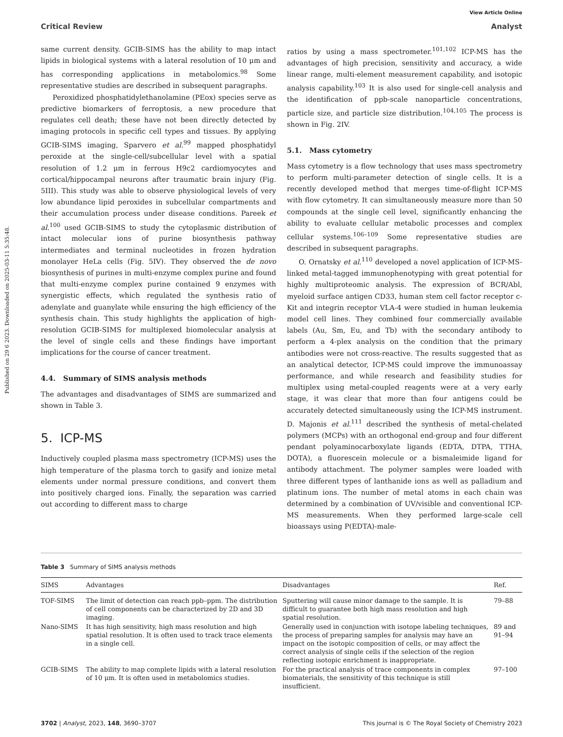Published on 29 6 2023. Downloaded on 2025-03-11 5:35:48.
View Article Online
Critical Review Analyst
same current density. GCIB-SIMS has the ability to map intact lipids in biological systems with a lateral resolution of 10 μm and has corresponding applications in metabolomics.<sup>98</sup> Some representative studies are described in subsequent paragraphs.
Peroxidized phosphatidylethanolamine (PEox) species serve as predictive biomarkers of ferroptosis, a new procedure that regulates cell death; these have not been directly detected by imaging protocols in specific cell types and tissues. By applying GCIB-SIMS imaging, Sparvero et al.<sup>99</sup> mapped phosphatidyl peroxide at the single-cell/subcellular level with a spatial resolution of 1.2 μm in ferrous H9c2 cardiomyocytes and cortical/hippocampal neurons after traumatic brain injury (Fig. 5III). This study was able to observe physiological levels of very low abundance lipid peroxides in subcellular compartments and their accumulation process under disease conditions. Pareek et al.<sup>100</sup> used GCIB-SIMS to study the cytoplasmic distribution of intact molecular ions of purine biosynthesis pathway intermediates and terminal nucleotides in frozen hydration monolayer HeLa cells (Fig. 5IV). They observed the de novo biosynthesis of purines in multi-enzyme complex purine and found that multi-enzyme complex purine contained 9 enzymes with synergistic effects, which regulated the synthesis ratio of adenylate and guanylate while ensuring the high efficiency of the synthesis chain. This study highlights the application of high-resolution GCIB-SIMS for multiplexed biomolecular analysis at the level of single cells and these findings have important implications for the course of cancer treatment.
4.4. Summary of SIMS analysis methods
The advantages and disadvantages of SIMS are summarized and shown in Table 3.
5. ICP-MS
Inductively coupled plasma mass spectrometry (ICP-MS) uses the high temperature of the plasma torch to gasify and ionize metal elements under normal pressure conditions, and convert them into positively charged ions. Finally, the separation was carried out according to different mass to charge
ratios by using a mass spectrometer.<sup>101,102</sup> ICP-MS has the advantages of high precision, sensitivity and accuracy, a wide linear range, multi-element measurement capability, and isotopic analysis capability.<sup>103</sup> It is also used for single-cell analysis and the identification of ppb-scale nanoparticle concentrations, particle size, and particle size distribution.<sup>104,105</sup> The process is shown in Fig. 2IV.
5.1. Mass cytometry
Mass cytometry is a flow technology that uses mass spectrometry to perform multi-parameter detection of single cells. It is a recently developed method that merges time-of-flight ICP-MS with flow cytometry. It can simultaneously measure more than 50 compounds at the single cell level, significantly enhancing the ability to evaluate cellular metabolic processes and complex cellular systems.<sup>106–109</sup> Some representative studies are described in subsequent paragraphs.
O. Ornatsky et al.<sup>110</sup> developed a novel application of ICP-MS-linked metal-tagged immunophenotyping with great potential for highly multiproteomic analysis. The expression of BCR/Abl, myeloid surface antigen CD33, human stem cell factor receptor c-Kit and integrin receptor VLA-4 were studied in human leukemia model cell lines. They combined four commercially available labels (Au, Sm, Eu, and Tb) with the secondary antibody to perform a 4-plex analysis on the condition that the primary antibodies were not cross-reactive. The results suggested that as an analytical detector, ICP-MS could improve the immunoassay performance, and while research and feasibility studies for multiplex using metal-coupled reagents were at a very early stage, it was clear that more than four antigens could be accurately detected simultaneously using the ICP-MS instrument. D. Majonis et al.<sup>111</sup> described the synthesis of metal-chelated polymers (MCPs) with an orthogonal end-group and four different pendant polyaminocarboxylate ligands (EDTA, DTPA, TTHA, DOTA), a fluorescein molecule or a bismaleimide ligand for antibody attachment. The polymer samples were loaded with three different types of lanthanide ions as well as palladium and platinum ions. The number of metal atoms in each chain was determined by a combination of UV/visible and conventional ICP-MS measurements. When they performed large-scale cell bioassays using P(EDTA)-male-
Table 3 Summary of SIMS analysis methods
| SIMS | Advantages | Disadvantages | Ref. |
| --- | --- | --- | --- |
| TOF-SIMS | The limit of detection can reach ppb–ppm. The distribution of cell components can be characterized by 2D and 3D imaging. | Sputtering will cause minor damage to the sample. It is difficult to guarantee both high mass resolution and high spatial resolution. | 79–88 |
| Nano-SIMS | It has high sensitivity, high mass resolution and high spatial resolution. It is often used to track trace elements in a single cell. | Generally used in conjunction with isotope labeling techniques, the process of preparing samples for analysis may have an impact on the isotopic composition of cells, or may affect the correct analysis of single cells if the selection of the region reflecting isotopic enrichment is inappropriate. | 89 and 91–94 |
| GCIB-SIMS | The ability to map complete lipids with a lateral resolution of 10 μm. It is often used in metabolomics studies. | For the practical analysis of trace components in complex biomaterials, the sensitivity of this technique is still insufficient. | 97–100 |
3702 | Analyst, 2023, 148, 3690–3707 This journal is © The Royal Society of Chemistry 2023